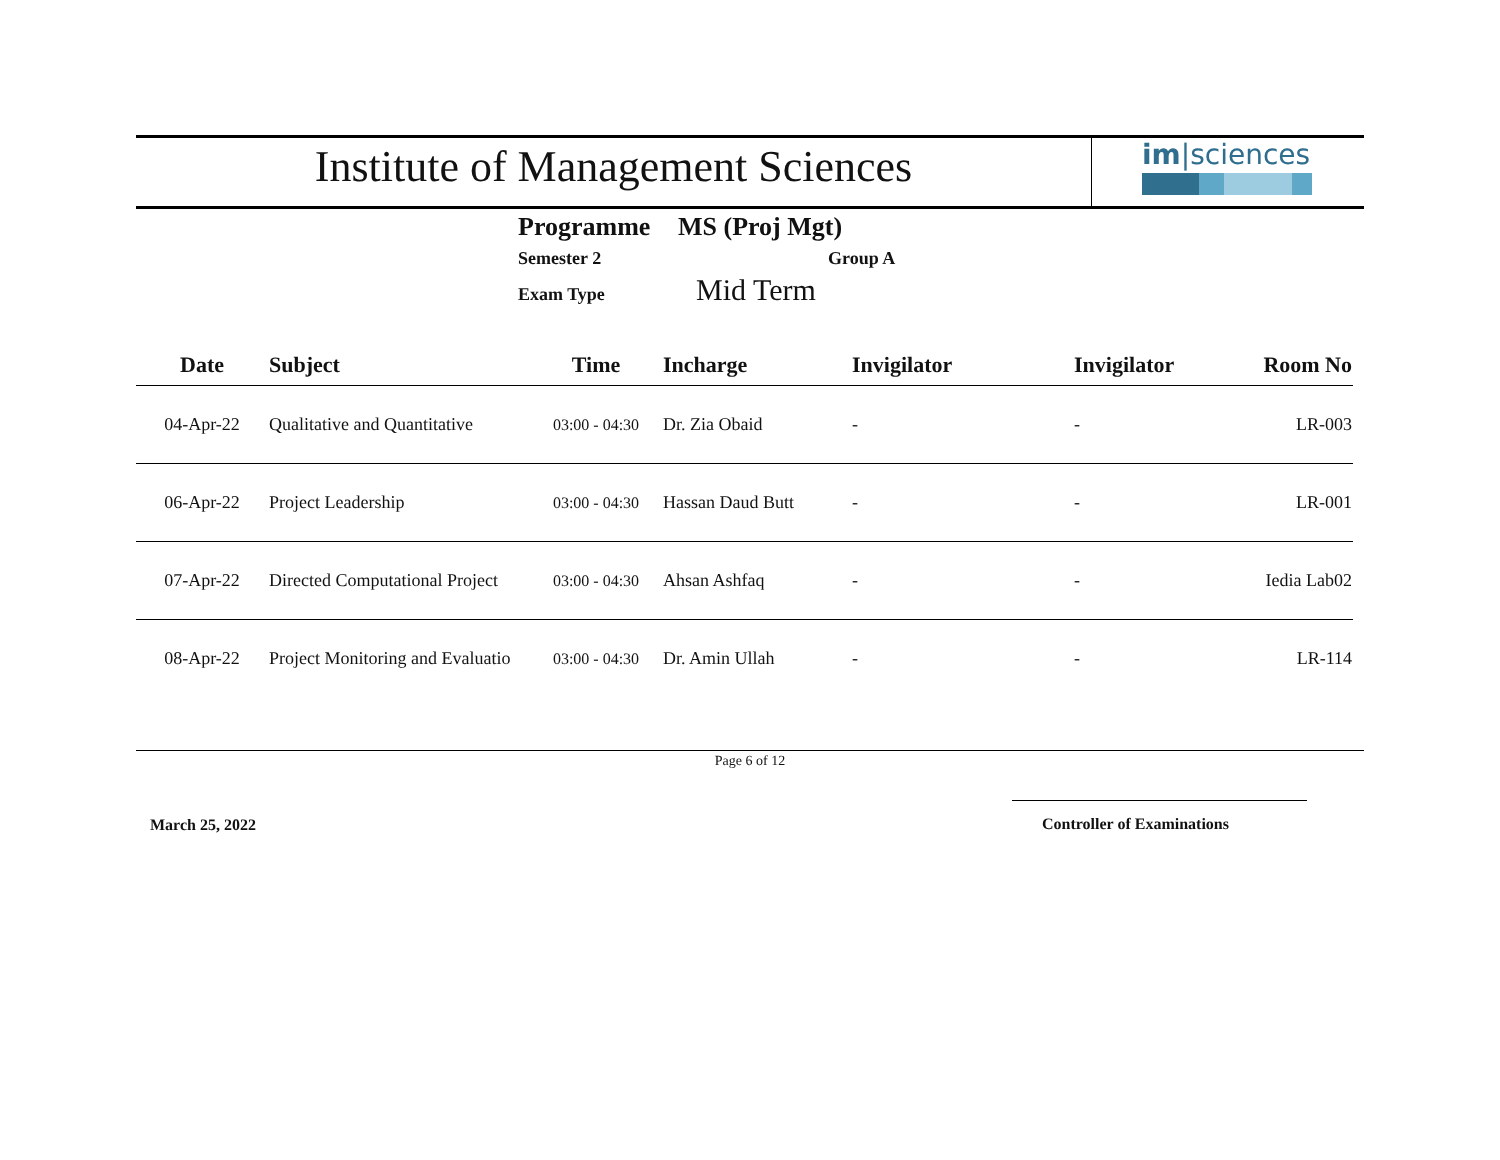Institute of Management Sciences
im|sciences
Programme MS (Proj Mgt)
Semester 2 Group A
Exam Type Mid Term
| Date | Subject | Time | Incharge | Invigilator | Invigilator | Room No |
| --- | --- | --- | --- | --- | --- | --- |
| 04-Apr-22 | Qualitative and Quantitative | 03:00 - 04:30 | Dr. Zia Obaid | - | - | LR-003 |
| 06-Apr-22 | Project Leadership | 03:00 - 04:30 | Hassan Daud Butt | - | - | LR-001 |
| 07-Apr-22 | Directed Computational Project | 03:00 - 04:30 | Ahsan Ashfaq | - | - | Iedia Lab02 |
| 08-Apr-22 | Project Monitoring and Evaluatio | 03:00 - 04:30 | Dr. Amin Ullah | - | - | LR-114 |
Page 6 of 12
March 25, 2022 Controller of Examinations